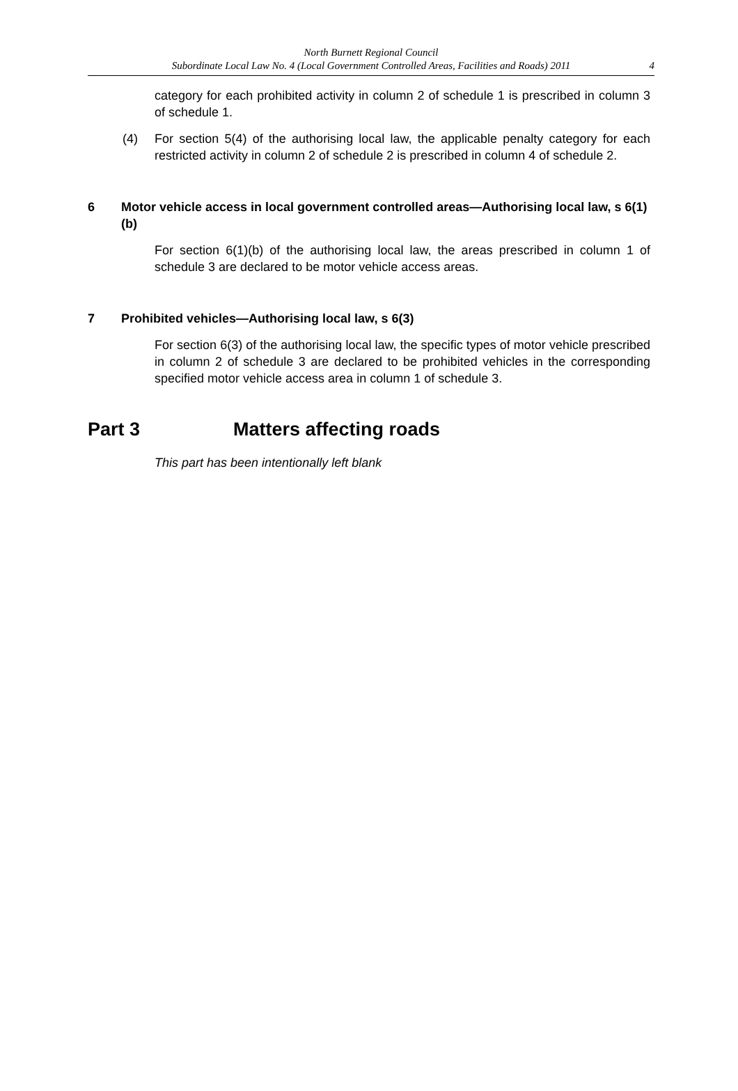North Burnett Regional Council
Subordinate Local Law No. 4 (Local Government Controlled Areas, Facilities and Roads) 2011
4
category for each prohibited activity in column 2 of schedule 1 is prescribed in column 3 of schedule 1.
(4) For section 5(4) of the authorising local law, the applicable penalty category for each restricted activity in column 2 of schedule 2 is prescribed in column 4 of schedule 2.
6 Motor vehicle access in local government controlled areas—Authorising local law, s 6(1)(b)
For section 6(1)(b) of the authorising local law, the areas prescribed in column 1 of schedule 3 are declared to be motor vehicle access areas.
7 Prohibited vehicles—Authorising local law, s 6(3)
For section 6(3) of the authorising local law, the specific types of motor vehicle prescribed in column 2 of schedule 3 are declared to be prohibited vehicles in the corresponding specified motor vehicle access area in column 1 of schedule 3.
Part 3 Matters affecting roads
This part has been intentionally left blank